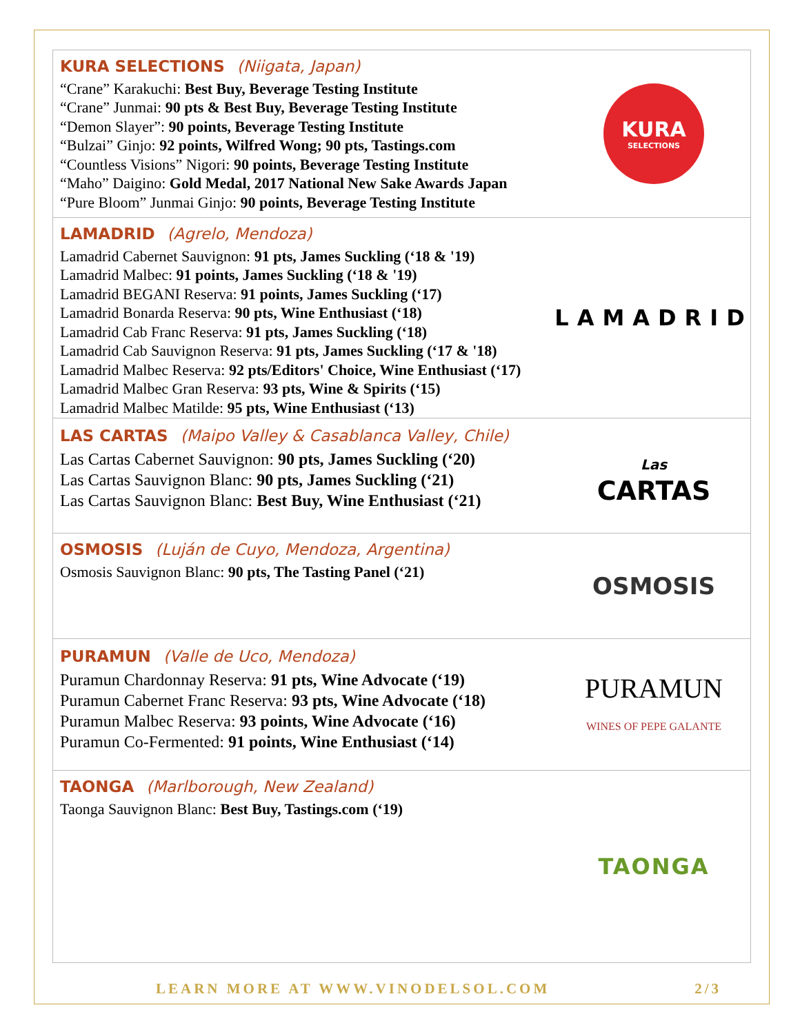KURA SELECTIONS (Niigata, Japan)
“Crane” Karakuchi: Best Buy, Beverage Testing Institute
“Crane” Junmai: 90 pts & Best Buy, Beverage Testing Institute
“Demon Slayer”: 90 points, Beverage Testing Institute
“Bulzai” Ginjo: 92 points, Wilfred Wong; 90 pts, Tastings.com
“Countless Visions” Nigori: 90 points, Beverage Testing Institute
“Maho” Daigino: Gold Medal, 2017 National New Sake Awards Japan
“Pure Bloom” Junmai Ginjo: 90 points, Beverage Testing Institute
KURA
SELECTIONS
LAMADRID (Agrelo, Mendoza)
Lamadrid Cabernet Sauvignon: 91 pts, James Suckling (‘18 & '19)
Lamadrid Malbec: 91 points, James Suckling (‘18 & '19)
Lamadrid BEGANI Reserva: 91 points, James Suckling (‘17)
Lamadrid Bonarda Reserva: 90 pts, Wine Enthusiast (‘18)
Lamadrid Cab Franc Reserva: 91 pts, James Suckling (‘18)
Lamadrid Cab Sauvignon Reserva: 91 pts, James Suckling (‘17 & '18)
Lamadrid Malbec Reserva: 92 pts/Editors' Choice, Wine Enthusiast (‘17)
Lamadrid Malbec Gran Reserva: 93 pts, Wine & Spirits (‘15)
Lamadrid Malbec Matilde: 95 pts, Wine Enthusiast (‘13)
LAMADRID
LAS CARTAS (Maipo Valley & Casablanca Valley, Chile)
Las Cartas Cabernet Sauvignon: 90 pts, James Suckling (‘20)
Las Cartas Sauvignon Blanc: 90 pts, James Suckling (‘21)
Las Cartas Sauvignon Blanc: Best Buy, Wine Enthusiast (‘21)
Las
CARTAS
OSMOSIS (Luján de Cuyo, Mendoza, Argentina)
Osmosis Sauvignon Blanc: 90 pts, The Tasting Panel (‘21)
OSMOSIS
PURAMUN (Valle de Uco, Mendoza)
Puramun Chardonnay Reserva: 91 pts, Wine Advocate (‘19)
Puramun Cabernet Franc Reserva: 93 pts, Wine Advocate (‘18)
Puramun Malbec Reserva: 93 points, Wine Advocate (‘16)
Puramun Co-Fermented: 91 points, Wine Enthusiast (‘14)
PURAMUN
WINES OF PEPE GALANTE
TAONGA (Marlborough, New Zealand)
Taonga Sauvignon Blanc: Best Buy, Tastings.com (‘19)
TAONGA
LEARN MORE AT WWW.VINODELSOL.COM 2/3